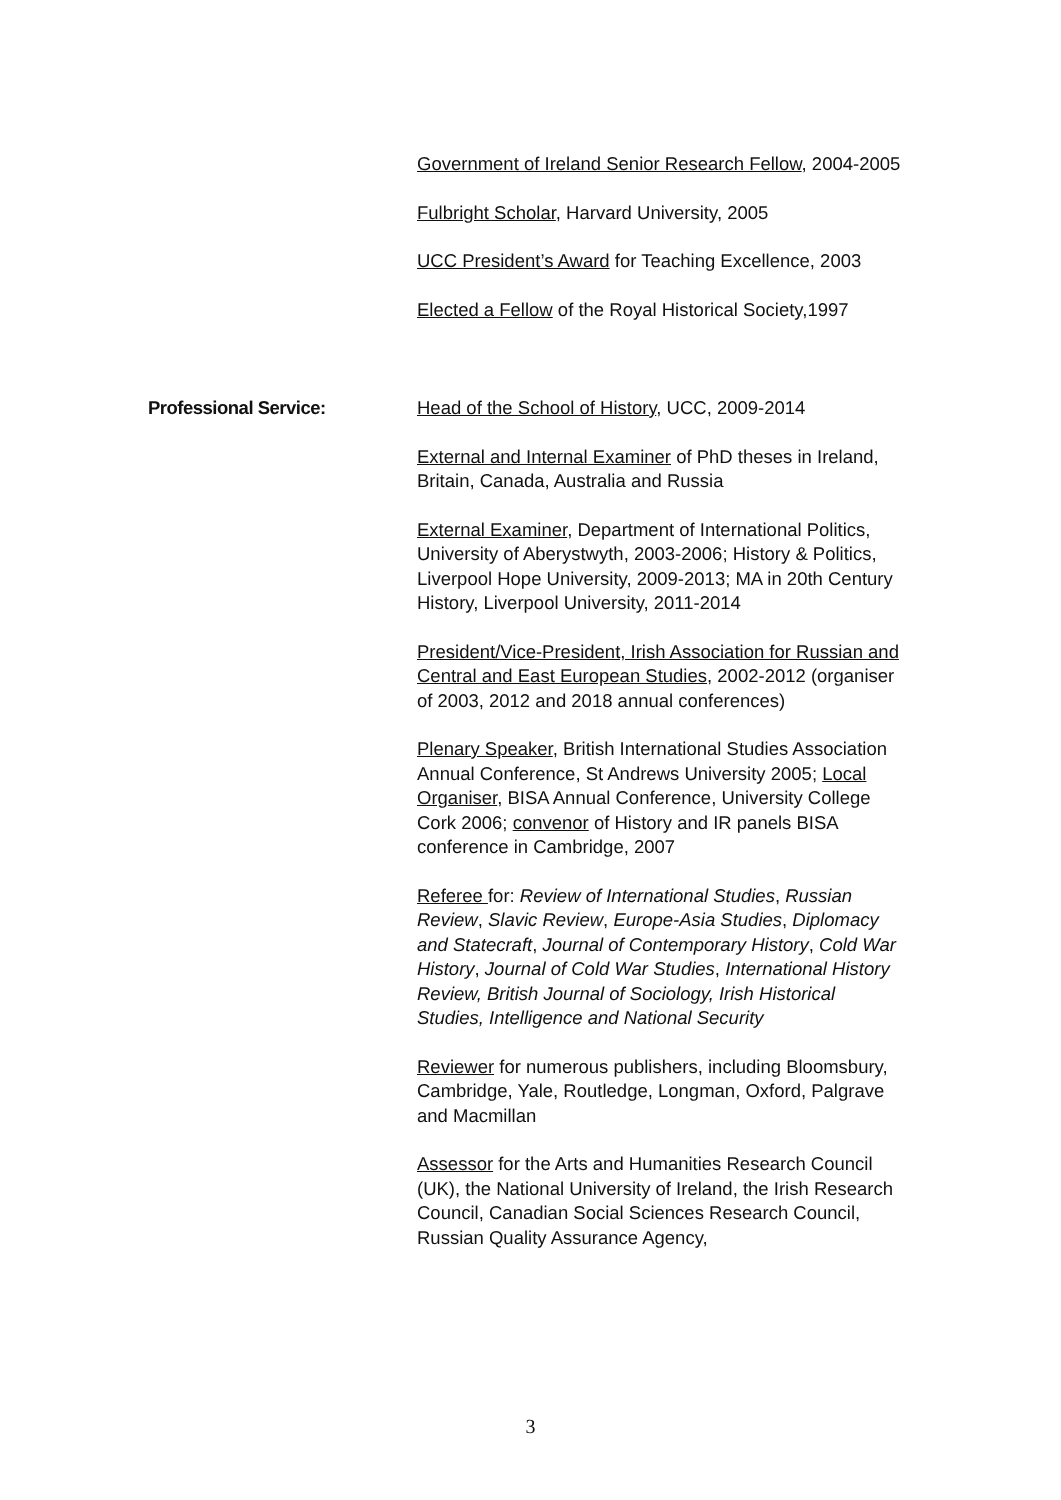Government of Ireland Senior Research Fellow, 2004-2005
Fulbright Scholar, Harvard University, 2005
UCC President’s Award for Teaching Excellence, 2003
Elected a Fellow of the Royal Historical Society,1997
Professional Service: Head of the School of History, UCC, 2009-2014
External and Internal Examiner of PhD theses in Ireland, Britain, Canada, Australia and Russia
External Examiner, Department of International Politics, University of Aberystwyth, 2003-2006; History & Politics, Liverpool Hope University, 2009-2013; MA in 20th Century History, Liverpool University, 2011-2014
President/Vice-President, Irish Association for Russian and Central and East European Studies, 2002-2012 (organiser of 2003, 2012 and 2018 annual conferences)
Plenary Speaker, British International Studies Association Annual Conference, St Andrews University 2005; Local Organiser, BISA Annual Conference, University College Cork 2006; convenor of History and IR panels BISA conference in Cambridge, 2007
Referee for: Review of International Studies, Russian Review, Slavic Review, Europe-Asia Studies, Diplomacy and Statecraft, Journal of Contemporary History, Cold War History, Journal of Cold War Studies, International History Review, British Journal of Sociology, Irish Historical Studies, Intelligence and National Security
Reviewer for numerous publishers, including Bloomsbury, Cambridge, Yale, Routledge, Longman, Oxford, Palgrave and Macmillan
Assessor for the Arts and Humanities Research Council (UK), the National University of Ireland, the Irish Research Council, Canadian Social Sciences Research Council, Russian Quality Assurance Agency,
3